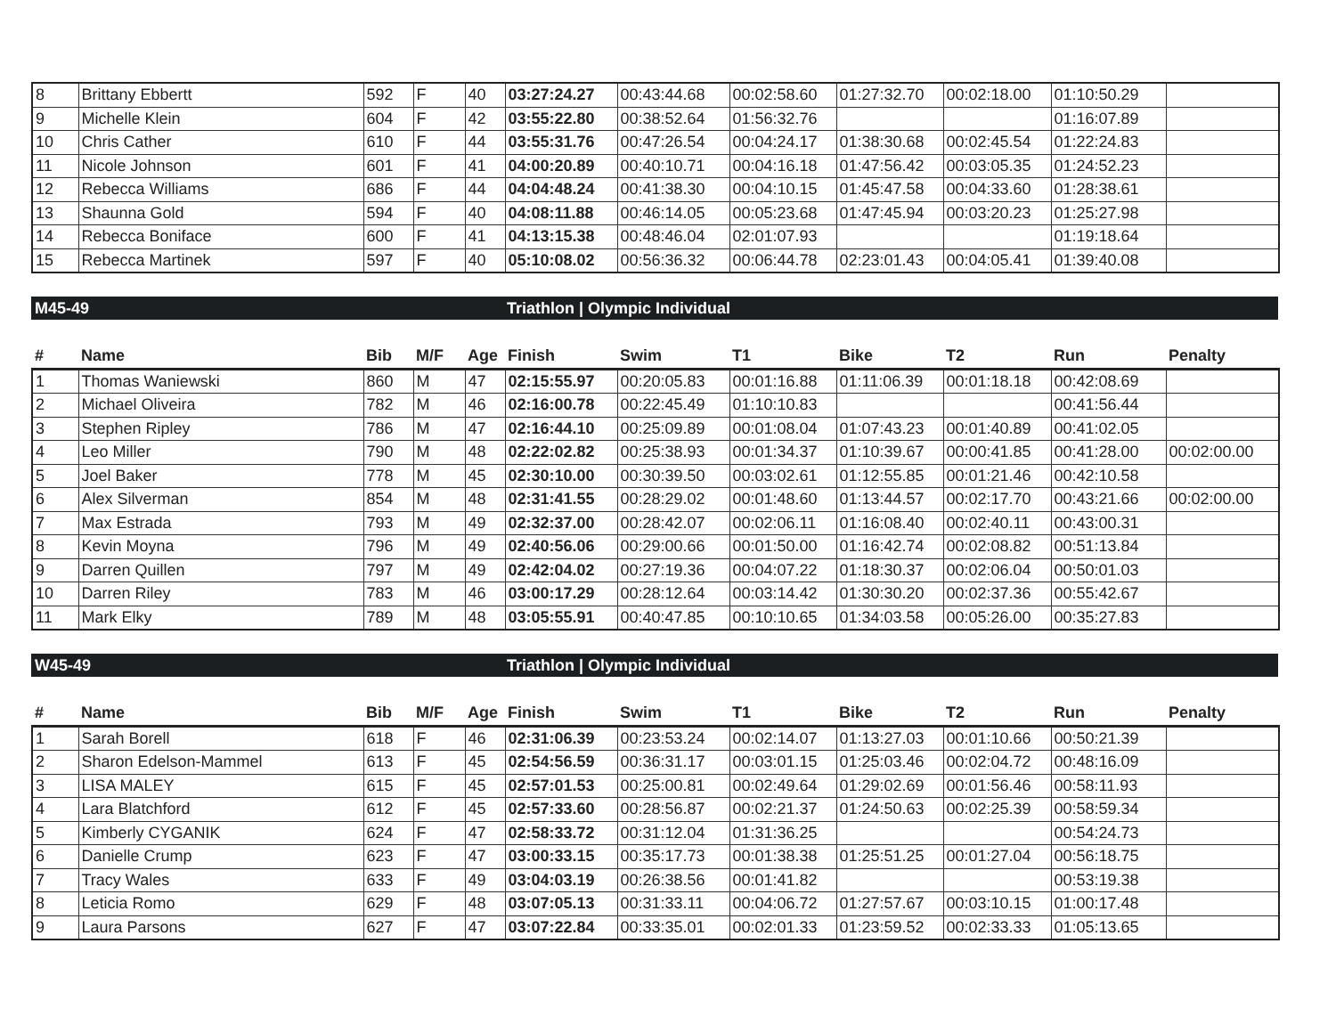| 8 | Brittany Ebbertt | 592 | F | 40 | 03:27:24.27 | 00:43:44.68 | 00:02:58.60 | 01:27:32.70 | 00:02:18.00 | 01:10:50.29 | |
| 9 | Michelle Klein | 604 | F | 42 | 03:55:22.80 | 00:38:52.64 | 01:56:32.76 | | | 01:16:07.89 | |
| 10 | Chris Cather | 610 | F | 44 | 03:55:31.76 | 00:47:26.54 | 00:04:24.17 | 01:38:30.68 | 00:02:45.54 | 01:22:24.83 | |
| 11 | Nicole Johnson | 601 | F | 41 | 04:00:20.89 | 00:40:10.71 | 00:04:16.18 | 01:47:56.42 | 00:03:05.35 | 01:24:52.23 | |
| 12 | Rebecca Williams | 686 | F | 44 | 04:04:48.24 | 00:41:38.30 | 00:04:10.15 | 01:45:47.58 | 00:04:33.60 | 01:28:38.61 | |
| 13 | Shaunna Gold | 594 | F | 40 | 04:08:11.88 | 00:46:14.05 | 00:05:23.68 | 01:47:45.94 | 00:03:20.23 | 01:25:27.98 | |
| 14 | Rebecca Boniface | 600 | F | 41 | 04:13:15.38 | 00:48:46.04 | 02:01:07.93 | | | 01:19:18.64 | |
| 15 | Rebecca Martinek | 597 | F | 40 | 05:10:08.02 | 00:56:36.32 | 00:06:44.78 | 02:23:01.43 | 00:04:05.41 | 01:39:40.08 | |
M45-49 Triathlon | Olympic Individual
| # | Name | Bib | M/F | Age | Finish | Swim | T1 | Bike | T2 | Run | Penalty |
| --- | --- | --- | --- | --- | --- | --- | --- | --- | --- | --- | --- |
| 1 | Thomas Waniewski | 860 | M | 47 | 02:15:55.97 | 00:20:05.83 | 00:01:16.88 | 01:11:06.39 | 00:01:18.18 | 00:42:08.69 | |
| 2 | Michael Oliveira | 782 | M | 46 | 02:16:00.78 | 00:22:45.49 | 01:10:10.83 | | | 00:41:56.44 | |
| 3 | Stephen Ripley | 786 | M | 47 | 02:16:44.10 | 00:25:09.89 | 00:01:08.04 | 01:07:43.23 | 00:01:40.89 | 00:41:02.05 | |
| 4 | Leo Miller | 790 | M | 48 | 02:22:02.82 | 00:25:38.93 | 00:01:34.37 | 01:10:39.67 | 00:00:41.85 | 00:41:28.00 | 00:02:00.00 |
| 5 | Joel Baker | 778 | M | 45 | 02:30:10.00 | 00:30:39.50 | 00:03:02.61 | 01:12:55.85 | 00:01:21.46 | 00:42:10.58 | |
| 6 | Alex Silverman | 854 | M | 48 | 02:31:41.55 | 00:28:29.02 | 00:01:48.60 | 01:13:44.57 | 00:02:17.70 | 00:43:21.66 | 00:02:00.00 |
| 7 | Max Estrada | 793 | M | 49 | 02:32:37.00 | 00:28:42.07 | 00:02:06.11 | 01:16:08.40 | 00:02:40.11 | 00:43:00.31 | |
| 8 | Kevin Moyna | 796 | M | 49 | 02:40:56.06 | 00:29:00.66 | 00:01:50.00 | 01:16:42.74 | 00:02:08.82 | 00:51:13.84 | |
| 9 | Darren Quillen | 797 | M | 49 | 02:42:04.02 | 00:27:19.36 | 00:04:07.22 | 01:18:30.37 | 00:02:06.04 | 00:50:01.03 | |
| 10 | Darren Riley | 783 | M | 46 | 03:00:17.29 | 00:28:12.64 | 00:03:14.42 | 01:30:30.20 | 00:02:37.36 | 00:55:42.67 | |
| 11 | Mark Elky | 789 | M | 48 | 03:05:55.91 | 00:40:47.85 | 00:10:10.65 | 01:34:03.58 | 00:05:26.00 | 00:35:27.83 | |
W45-49 Triathlon | Olympic Individual
| # | Name | Bib | M/F | Age | Finish | Swim | T1 | Bike | T2 | Run | Penalty |
| --- | --- | --- | --- | --- | --- | --- | --- | --- | --- | --- | --- |
| 1 | Sarah Borell | 618 | F | 46 | 02:31:06.39 | 00:23:53.24 | 00:02:14.07 | 01:13:27.03 | 00:01:10.66 | 00:50:21.39 | |
| 2 | Sharon Edelson-Mammel | 613 | F | 45 | 02:54:56.59 | 00:36:31.17 | 00:03:01.15 | 01:25:03.46 | 00:02:04.72 | 00:48:16.09 | |
| 3 | LISA MALEY | 615 | F | 45 | 02:57:01.53 | 00:25:00.81 | 00:02:49.64 | 01:29:02.69 | 00:01:56.46 | 00:58:11.93 | |
| 4 | Lara Blatchford | 612 | F | 45 | 02:57:33.60 | 00:28:56.87 | 00:02:21.37 | 01:24:50.63 | 00:02:25.39 | 00:58:59.34 | |
| 5 | Kimberly CYGANIK | 624 | F | 47 | 02:58:33.72 | 00:31:12.04 | 01:31:36.25 | | | 00:54:24.73 | |
| 6 | Danielle Crump | 623 | F | 47 | 03:00:33.15 | 00:35:17.73 | 00:01:38.38 | 01:25:51.25 | 00:01:27.04 | 00:56:18.75 | |
| 7 | Tracy Wales | 633 | F | 49 | 03:04:03.19 | 00:26:38.56 | 00:01:41.82 | | | 00:53:19.38 | |
| 8 | Leticia Romo | 629 | F | 48 | 03:07:05.13 | 00:31:33.11 | 00:04:06.72 | 01:27:57.67 | 00:03:10.15 | 01:00:17.48 | |
| 9 | Laura Parsons | 627 | F | 47 | 03:07:22.84 | 00:33:35.01 | 00:02:01.33 | 01:23:59.52 | 00:02:33.33 | 01:05:13.65 | |